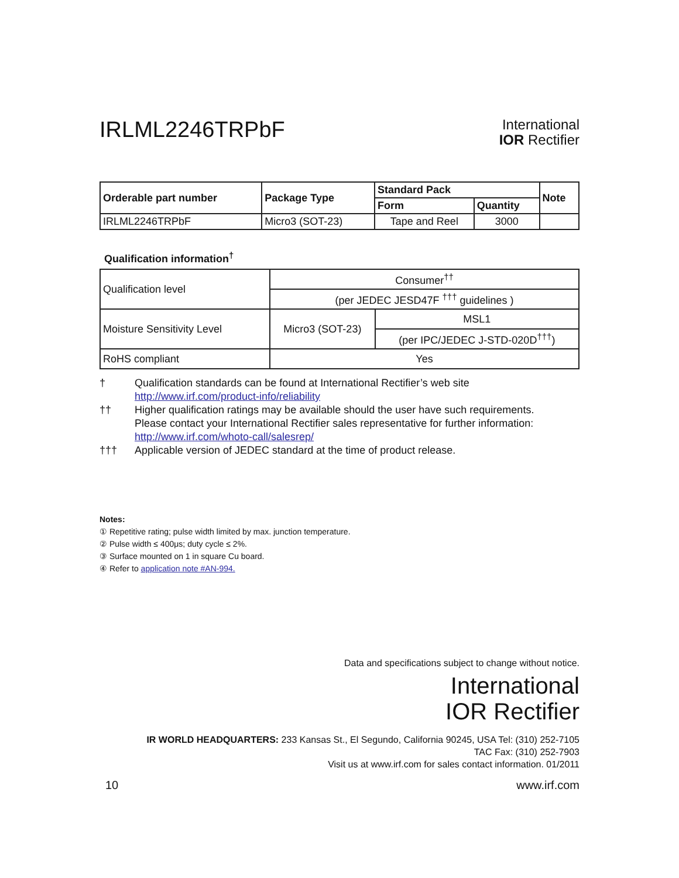IRLML2246TRPbF
International
IOR Rectifier
| Orderable part number | Package Type | Standard Pack | | Note |
| --- | --- | --- | --- | --- |
| | | Form | Quantity | |
| IRLML2246TRPbF | Micro3 (SOT-23) | Tape and Reel | 3000 | |
Qualification information<sup>†</sup>
| Qualification level | Consumer<sup>††</sup> | |
| | (per JEDEC JESD47F <sup>†††</sup> guidelines ) | |
| Moisture Sensitivity Level | Micro3 (SOT-23) | MSL1 |
| | | (per IPC/JEDEC J-STD-020D<sup>†††</sup>) |
| RoHS compliant | Yes | |
† Qualification standards can be found at International Rectifier’s web site
http://www.irf.com/product-info/reliability
†† Higher qualification ratings may be available should the user have such requirements.
Please contact your International Rectifier sales representative for further information:
http://www.irf.com/whoto-call/salesrep/
††† Applicable version of JEDEC standard at the time of product release.
Notes:
① Repetitive rating; pulse width limited by max. junction temperature.
② Pulse width ≤ 400μs; duty cycle ≤ 2%.
③ Surface mounted on 1 in square Cu board.
④ Refer to application note #AN-994.
Data and specifications subject to change without notice.
International
IOR Rectifier
IR WORLD HEADQUARTERS: 233 Kansas St., El Segundo, California 90245, USA Tel: (310) 252-7105
TAC Fax: (310) 252-7903
Visit us at www.irf.com for sales contact information. 01/2011
10 www.irf.com